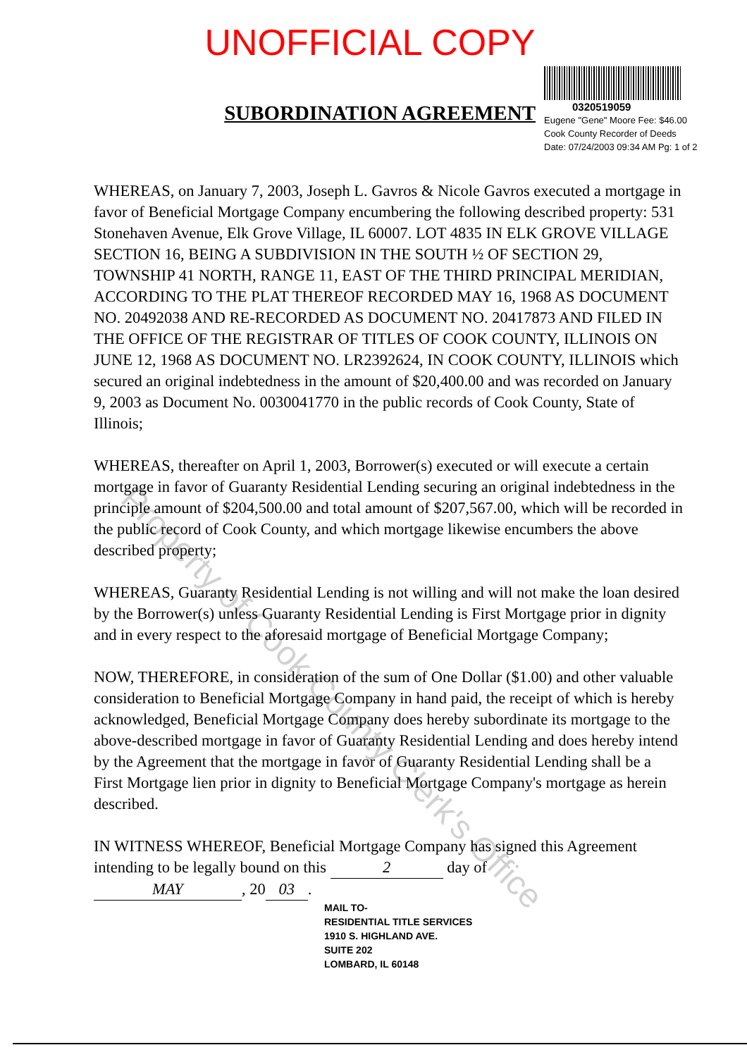UNOFFICIAL COPY
SUBORDINATION AGREEMENT
0320519059
Eugene "Gene" Moore Fee: $46.00
Cook County Recorder of Deeds
Date: 07/24/2003 09:34 AM Pg: 1 of 2
WHEREAS, on January 7, 2003, Joseph L. Gavros & Nicole Gavros executed a mortgage in favor of Beneficial Mortgage Company encumbering the following described property: 531 Stonehaven Avenue, Elk Grove Village, IL 60007. LOT 4835 IN ELK GROVE VILLAGE SECTION 16, BEING A SUBDIVISION IN THE SOUTH ½ OF SECTION 29, TOWNSHIP 41 NORTH, RANGE 11, EAST OF THE THIRD PRINCIPAL MERIDIAN, ACCORDING TO THE PLAT THEREOF RECORDED MAY 16, 1968 AS DOCUMENT NO. 20492038 AND RE-RECORDED AS DOCUMENT NO. 20417873 AND FILED IN THE OFFICE OF THE REGISTRAR OF TITLES OF COOK COUNTY, ILLINOIS ON JUNE 12, 1968 AS DOCUMENT NO. LR2392624, IN COOK COUNTY, ILLINOIS which secured an original indebtedness in the amount of $20,400.00 and was recorded on January 9, 2003 as Document No. 0030041770 in the public records of Cook County, State of Illinois;
WHEREAS, thereafter on April 1, 2003, Borrower(s) executed or will execute a certain mortgage in favor of Guaranty Residential Lending securing an original indebtedness in the principle amount of $204,500.00 and total amount of $207,567.00, which will be recorded in the public record of Cook County, and which mortgage likewise encumbers the above described property;
WHEREAS, Guaranty Residential Lending is not willing and will not make the loan desired by the Borrower(s) unless Guaranty Residential Lending is First Mortgage prior in dignity and in every respect to the aforesaid mortgage of Beneficial Mortgage Company;
NOW, THEREFORE, in consideration of the sum of One Dollar ($1.00) and other valuable consideration to Beneficial Mortgage Company in hand paid, the receipt of which is hereby acknowledged, Beneficial Mortgage Company does hereby subordinate its mortgage to the above-described mortgage in favor of Guaranty Residential Lending and does hereby intend by the Agreement that the mortgage in favor of Guaranty Residential Lending shall be a First Mortgage lien prior in dignity to Beneficial Mortgage Company's mortgage as herein described.
IN WITNESS WHEREOF, Beneficial Mortgage Company has signed this Agreement intending to be legally bound on this 2 day of
MAY, 20 03.
MAIL TO-
RESIDENTIAL TITLE SERVICES
1910 S. HIGHLAND AVE.
SUITE 202
LOMBARD, IL 60148
Property of Cook County Clerk's Office